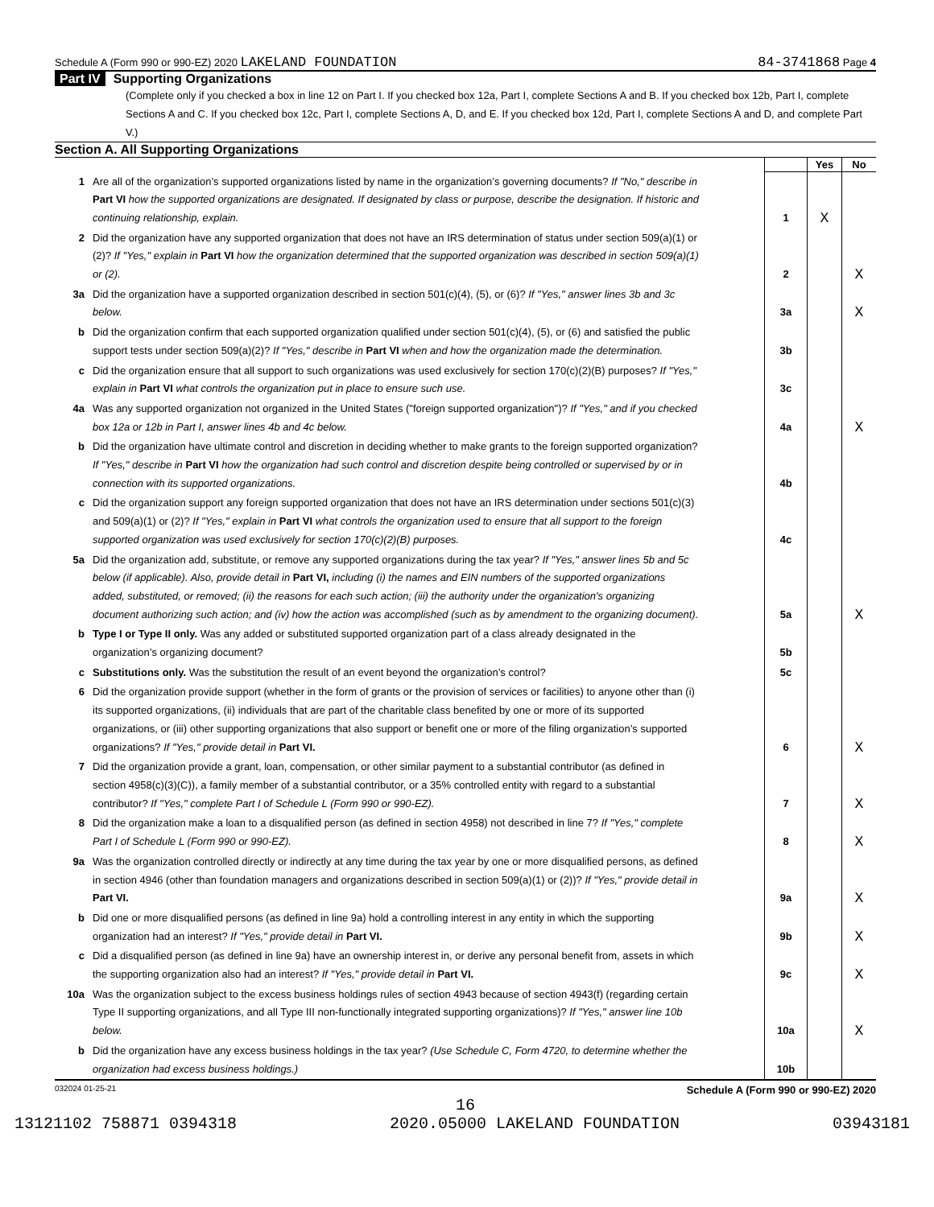Schedule A (Form 990 or 990-EZ) 2020 LAKELAND FOUNDATION 84-3741868 Page 4
Part IV Supporting Organizations
(Complete only if you checked a box in line 12 on Part I. If you checked box 12a, Part I, complete Sections A and B. If you checked box 12b, Part I, complete Sections A and C. If you checked box 12c, Part I, complete Sections A, D, and E. If you checked box 12d, Part I, complete Sections A and D, and complete Part V.)
Section A. All Supporting Organizations
| | | | Yes | No |
| 1 | Are all of the organization’s supported organizations listed by name in the organization’s governing documents? If "No," describe in Part VI how the supported organizations are designated. If designated by class or purpose, describe the designation. If historic and continuing relationship, explain. | 1 | X | |
| 2 | Did the organization have any supported organization that does not have an IRS determination of status under section 509(a)(1) or (2)? If "Yes," explain in Part VI how the organization determined that the supported organization was described in section 509(a)(1) or (2). | 2 | | X |
| 3a | Did the organization have a supported organization described in section 501(c)(4), (5), or (6)? If "Yes," answer lines 3b and 3c below. | 3a | | X |
| b | Did the organization confirm that each supported organization qualified under section 501(c)(4), (5), or (6) and satisfied the public support tests under section 509(a)(2)? If "Yes," describe in Part VI when and how the organization made the determination. | 3b | | |
| c | Did the organization ensure that all support to such organizations was used exclusively for section 170(c)(2)(B) purposes? If "Yes," explain in Part VI what controls the organization put in place to ensure such use. | 3c | | |
| 4a | Was any supported organization not organized in the United States ("foreign supported organization")? If "Yes," and if you checked box 12a or 12b in Part I, answer lines 4b and 4c below. | 4a | | X |
| b | Did the organization have ultimate control and discretion in deciding whether to make grants to the foreign supported organization? If "Yes," describe in Part VI how the organization had such control and discretion despite being controlled or supervised by or in connection with its supported organizations. | 4b | | |
| c | Did the organization support any foreign supported organization that does not have an IRS determination under sections 501(c)(3) and 509(a)(1) or (2)? If "Yes," explain in Part VI what controls the organization used to ensure that all support to the foreign supported organization was used exclusively for section 170(c)(2)(B) purposes. | 4c | | |
| 5a | Did the organization add, substitute, or remove any supported organizations during the tax year? If "Yes," answer lines 5b and 5c below (if applicable). Also, provide detail in Part VI, including (i) the names and EIN numbers of the supported organizations added, substituted, or removed; (ii) the reasons for each such action; (iii) the authority under the organization's organizing document authorizing such action; and (iv) how the action was accomplished (such as by amendment to the organizing document). | 5a | | X |
| b | Type I or Type II only. Was any added or substituted supported organization part of a class already designated in the organization’s organizing document? | 5b | | |
| c | Substitutions only. Was the substitution the result of an event beyond the organization’s control? | 5c | | |
| 6 | Did the organization provide support (whether in the form of grants or the provision of services or facilities) to anyone other than (i) its supported organizations, (ii) individuals that are part of the charitable class benefited by one or more of its supported organizations, or (iii) other supporting organizations that also support or benefit one or more of the filing organization’s supported organizations? If "Yes," provide detail in Part VI. | 6 | | X |
| 7 | Did the organization provide a grant, loan, compensation, or other similar payment to a substantial contributor (as defined in section 4958(c)(3)(C)), a family member of a substantial contributor, or a 35% controlled entity with regard to a substantial contributor? If "Yes," complete Part I of Schedule L (Form 990 or 990-EZ). | 7 | | X |
| 8 | Did the organization make a loan to a disqualified person (as defined in section 4958) not described in line 7? If "Yes," complete Part I of Schedule L (Form 990 or 990-EZ). | 8 | | X |
| 9a | Was the organization controlled directly or indirectly at any time during the tax year by one or more disqualified persons, as defined in section 4946 (other than foundation managers and organizations described in section 509(a)(1) or (2))? If "Yes," provide detail in Part VI. | 9a | | X |
| b | Did one or more disqualified persons (as defined in line 9a) hold a controlling interest in any entity in which the supporting organization had an interest? If "Yes," provide detail in Part VI. | 9b | | X |
| c | Did a disqualified person (as defined in line 9a) have an ownership interest in, or derive any personal benefit from, assets in which the supporting organization also had an interest? If "Yes," provide detail in Part VI. | 9c | | X |
| 10a | Was the organization subject to the excess business holdings rules of section 4943 because of section 4943(f) (regarding certain Type II supporting organizations, and all Type III non-functionally integrated supporting organizations)? If "Yes," answer line 10b below. | 10a | | X |
| b | Did the organization have any excess business holdings in the tax year? (Use Schedule C, Form 4720, to determine whether the organization had excess business holdings.) | 10b | | |
032024 01-25-21 Schedule A (Form 990 or 990-EZ) 2020
16
13121102 758871 0394318 2020.05000 LAKELAND FOUNDATION 03943181